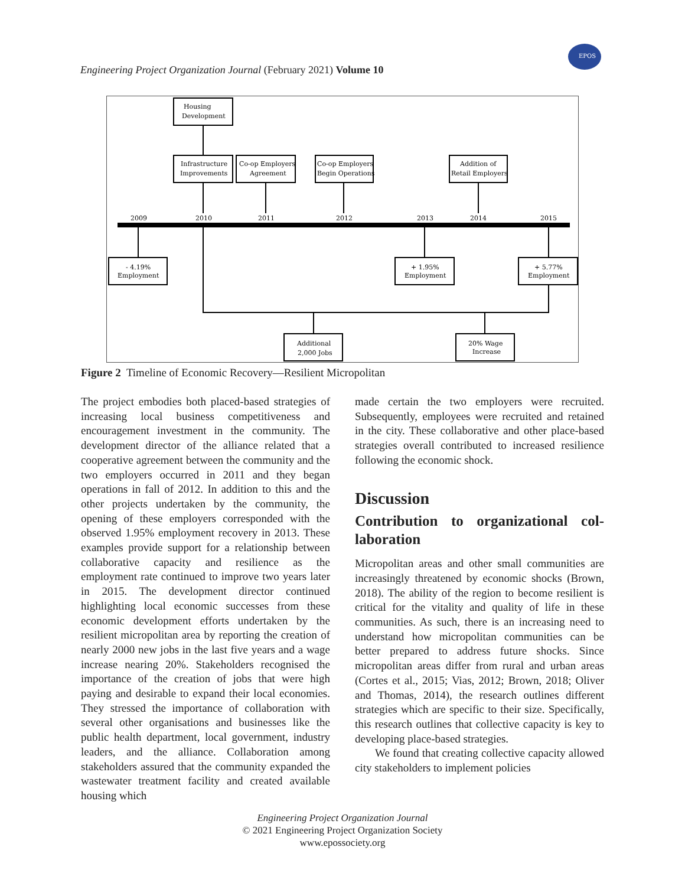Engineering Project Organization Journal (February 2021) Volume 10
EPOS
Housing
Development
Infrastructure
Improvements
Co-op Employers
Agreement
Co-op Employers
Begin Operations
Addition of
Retail Employers
2009
2010
2011
2012
2013
2014
2015
- 4.19%
Employment
+ 1.95%
Employment
+ 5.77%
Employment
Additional
2,000 Jobs
20% Wage
Increase
Figure 2 Timeline of Economic Recovery—Resilient Micropolitan
The project embodies both placed-based strategies of increasing local business competitiveness and encouragement investment in the community. The development director of the alliance related that a cooperative agreement between the community and the two employers occurred in 2011 and they began operations in fall of 2012. In addition to this and the other projects undertaken by the community, the opening of these employers corresponded with the observed 1.95% employment recovery in 2013. These examples provide support for a relationship between collaborative capacity and resilience as the employment rate continued to improve two years later in 2015. The development director continued highlighting local economic successes from these economic development efforts undertaken by the resilient micropolitan area by reporting the creation of nearly 2000 new jobs in the last five years and a wage increase nearing 20%. Stakeholders recognised the importance of the creation of jobs that were high paying and desirable to expand their local economies. They stressed the importance of collaboration with several other organisations and businesses like the public health department, local government, industry leaders, and the alliance. Collaboration among stakeholders assured that the community expanded the wastewater treatment facility and created available housing which
made certain the two employers were recruited. Subsequently, employees were recruited and retained in the city. These collaborative and other place-based strategies overall contributed to increased resilience following the economic shock.
Discussion
Contribution to organizational col-laboration
Micropolitan areas and other small communities are increasingly threatened by economic shocks (Brown, 2018). The ability of the region to become resilient is critical for the vitality and quality of life in these communities. As such, there is an increasing need to understand how micropolitan communities can be better prepared to address future shocks. Since micropolitan areas differ from rural and urban areas (Cortes et al., 2015; Vias, 2012; Brown, 2018; Oliver and Thomas, 2014), the research outlines different strategies which are specific to their size. Specifically, this research outlines that collective capacity is key to developing place-based strategies.
We found that creating collective capacity allowed city stakeholders to implement policies
Engineering Project Organization Journal
© 2021 Engineering Project Organization Society
www.epossociety.org